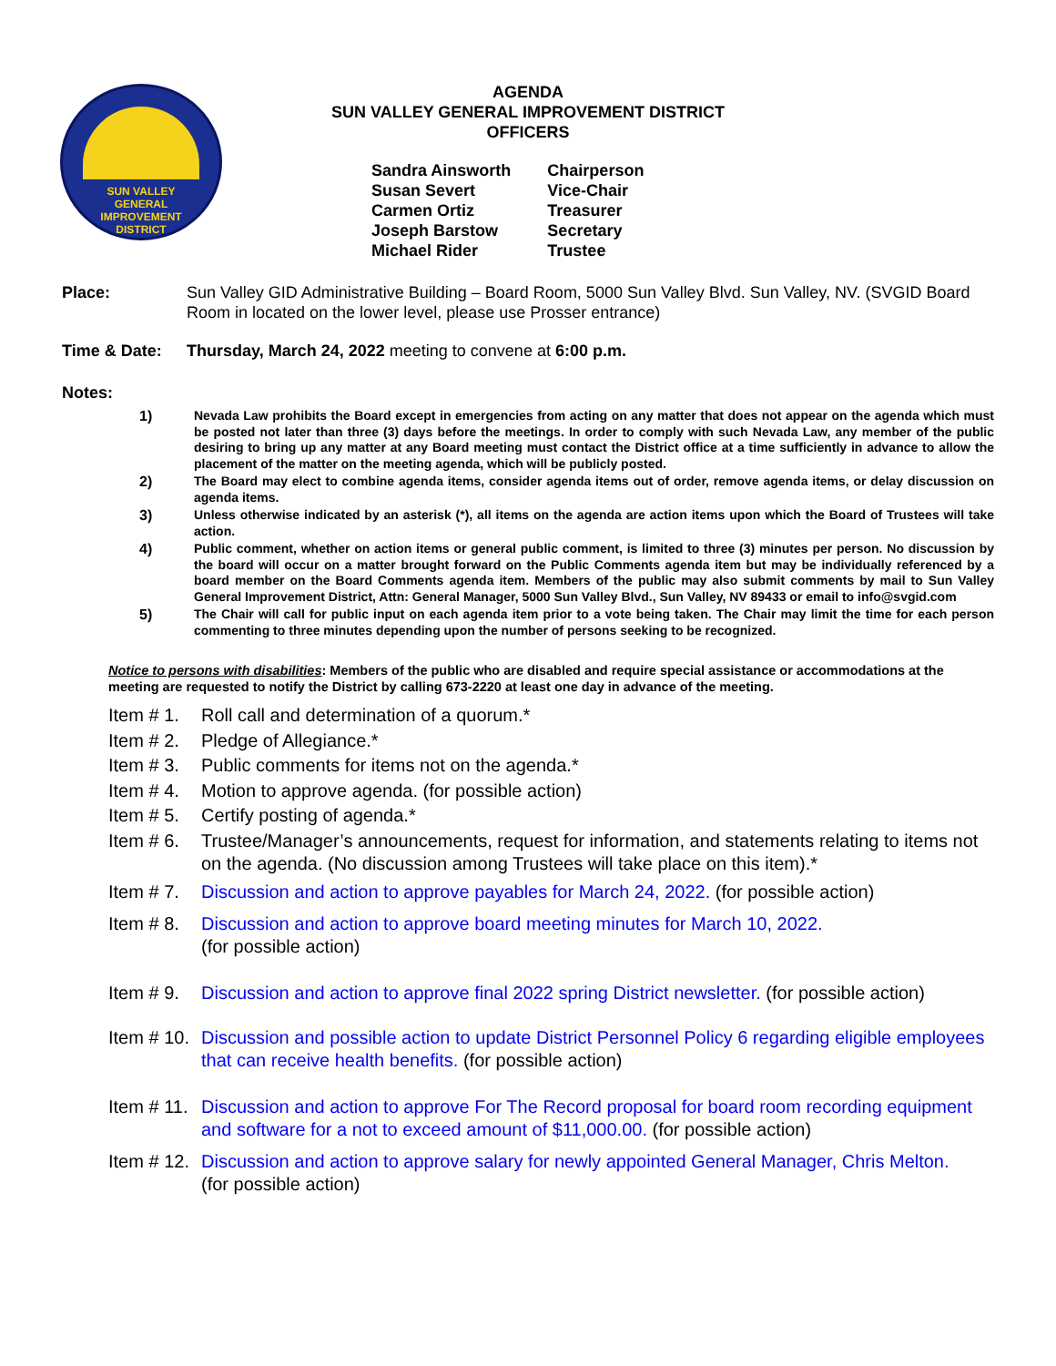SUN VALLEY
GENERAL
IMPROVEMENT
DISTRICT
AGENDA
SUN VALLEY GENERAL IMPROVEMENT DISTRICT
OFFICERS
| Sandra Ainsworth | Chairperson |
| Susan Severt | Vice-Chair |
| Carmen Ortiz | Treasurer |
| Joseph Barstow | Secretary |
| Michael Rider | Trustee |
Place: Sun Valley GID Administrative Building – Board Room, 5000 Sun Valley Blvd. Sun Valley, NV. (SVGID Board Room in located on the lower level, please use Prosser entrance)
Time & Date: Thursday, March 24, 2022 meeting to convene at 6:00 p.m.
Notes:
1) Nevada Law prohibits the Board except in emergencies from acting on any matter that does not appear on the agenda which must be posted not later than three (3) days before the meetings. In order to comply with such Nevada Law, any member of the public desiring to bring up any matter at any Board meeting must contact the District office at a time sufficiently in advance to allow the placement of the matter on the meeting agenda, which will be publicly posted.
2) The Board may elect to combine agenda items, consider agenda items out of order, remove agenda items, or delay discussion on agenda items.
3) Unless otherwise indicated by an asterisk (*), all items on the agenda are action items upon which the Board of Trustees will take action.
4) Public comment, whether on action items or general public comment, is limited to three (3) minutes per person. No discussion by the board will occur on a matter brought forward on the Public Comments agenda item but may be individually referenced by a board member on the Board Comments agenda item. Members of the public may also submit comments by mail to Sun Valley General Improvement District, Attn: General Manager, 5000 Sun Valley Blvd., Sun Valley, NV 89433 or email to info@svgid.com
5) The Chair will call for public input on each agenda item prior to a vote being taken. The Chair may limit the time for each person commenting to three minutes depending upon the number of persons seeking to be recognized.
Notice to persons with disabilities: Members of the public who are disabled and require special assistance or accommodations at the meeting are requested to notify the District by calling 673-2220 at least one day in advance of the meeting.
Item # 1.
Roll call and determination of a quorum.*
Item # 2.
Pledge of Allegiance.*
Item # 3.
Public comments for items not on the agenda.*
Item # 4.
Motion to approve agenda. (for possible action)
Item # 5.
Certify posting of agenda.*
Item # 6.
Trustee/Manager’s announcements, request for information, and statements relating to items not on the agenda. (No discussion among Trustees will take place on this item).*
Item # 7.
Discussion and action to approve payables for March 24, 2022. (for possible action)
Item # 8.
Discussion and action to approve board meeting minutes for March 10, 2022.
(for possible action)
Item # 9.
Discussion and action to approve final 2022 spring District newsletter. (for possible action)
Item # 10.
Discussion and possible action to update District Personnel Policy 6 regarding eligible employees that can receive health benefits. (for possible action)
Item # 11.
Discussion and action to approve For The Record proposal for board room recording equipment and software for a not to exceed amount of $11,000.00. (for possible action)
Item # 12.
Discussion and action to approve salary for newly appointed General Manager, Chris Melton.
(for possible action)